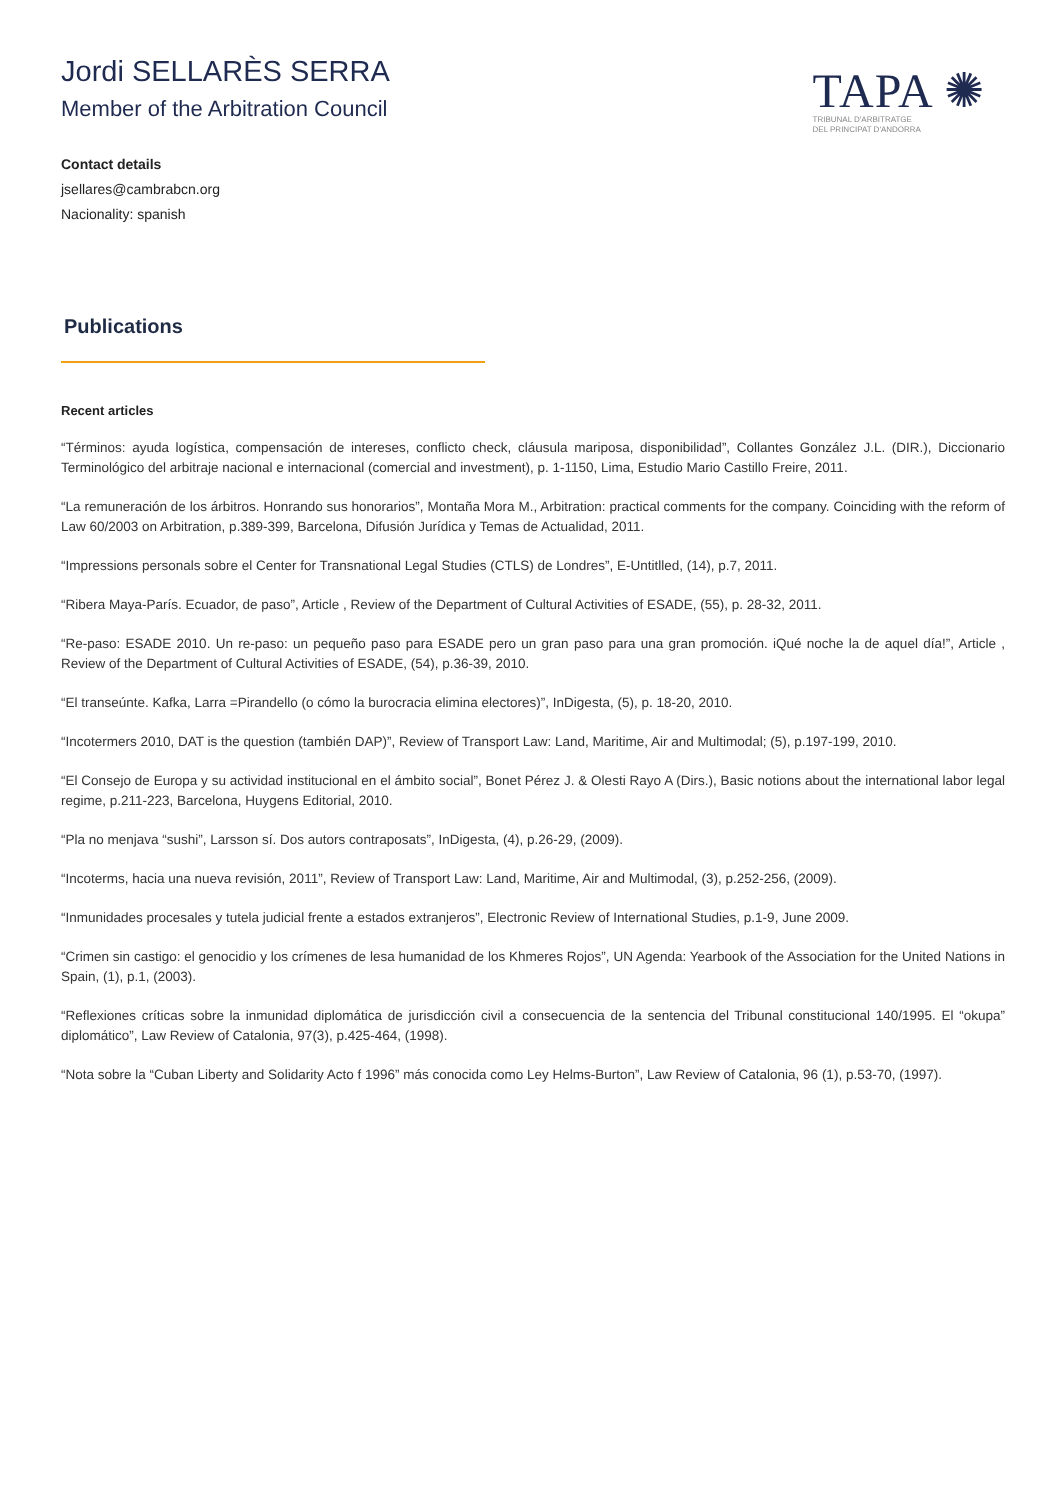Jordi SELLARÈS SERRA
Member of the Arbitration Council
TAPA ✺
TRIBUNAL D'ARBITRATGE
DEL PRINCIPAT D'ANDORRA
Contact details
jsellares@cambrabcn.org
Nacionality: spanish
Publications
Recent articles
“Términos: ayuda logística, compensación de intereses, conflicto check, cláusula mariposa, disponibilidad”, Collantes González J.L. (DIR.), Diccionario Terminológico del arbitraje nacional e internacional (comercial and investment), p. 1-1150, Lima, Estudio Mario Castillo Freire, 2011.
“La remuneración de los árbitros. Honrando sus honorarios”, Montaña Mora M., Arbitration: practical comments for the company. Coinciding with the reform of Law 60/2003 on Arbitration, p.389-399, Barcelona, Difusión Jurídica y Temas de Actualidad, 2011.
“Impressions personals sobre el Center for Transnational Legal Studies (CTLS) de Londres”, E-Untitlled, (14), p.7, 2011.
“Ribera Maya-París. Ecuador, de paso”, Article , Review of the Department of Cultural Activities of ESADE, (55), p. 28-32, 2011.
“Re-paso: ESADE 2010. Un re-paso: un pequeño paso para ESADE pero un gran paso para una gran promoción. iQué noche la de aquel día!”, Article , Review of the Department of Cultural Activities of ESADE, (54), p.36-39, 2010.
“El transeúnte. Kafka, Larra =Pirandello (o cómo la burocracia elimina electores)”, InDigesta, (5), p. 18-20, 2010.
“Incotermers 2010, DAT is the question (también DAP)”, Review of Transport Law: Land, Maritime, Air and Multimodal; (5), p.197-199, 2010.
“El Consejo de Europa y su actividad institucional en el ámbito social”, Bonet Pérez J. & Olesti Rayo A (Dirs.), Basic notions about the international labor legal regime, p.211-223, Barcelona, Huygens Editorial, 2010.
“Pla no menjava “sushi”, Larsson sí. Dos autors contraposats”, InDigesta, (4), p.26-29, (2009).
“Incoterms, hacia una nueva revisión, 2011”, Review of Transport Law: Land, Maritime, Air and Multimodal, (3), p.252-256, (2009).
“Inmunidades procesales y tutela judicial frente a estados extranjeros”, Electronic Review of International Studies, p.1-9, June 2009.
“Crimen sin castigo: el genocidio y los crímenes de lesa humanidad de los Khmeres Rojos”, UN Agenda: Yearbook of the Association for the United Nations in Spain, (1), p.1, (2003).
“Reflexiones críticas sobre la inmunidad diplomática de jurisdicción civil a consecuencia de la sentencia del Tribunal constitucional 140/1995. El “okupa” diplomático”, Law Review of Catalonia, 97(3), p.425-464, (1998).
“Nota sobre la “Cuban Liberty and Solidarity Acto f 1996” más conocida como Ley Helms-Burton”, Law Review of Catalonia, 96 (1), p.53-70, (1997).